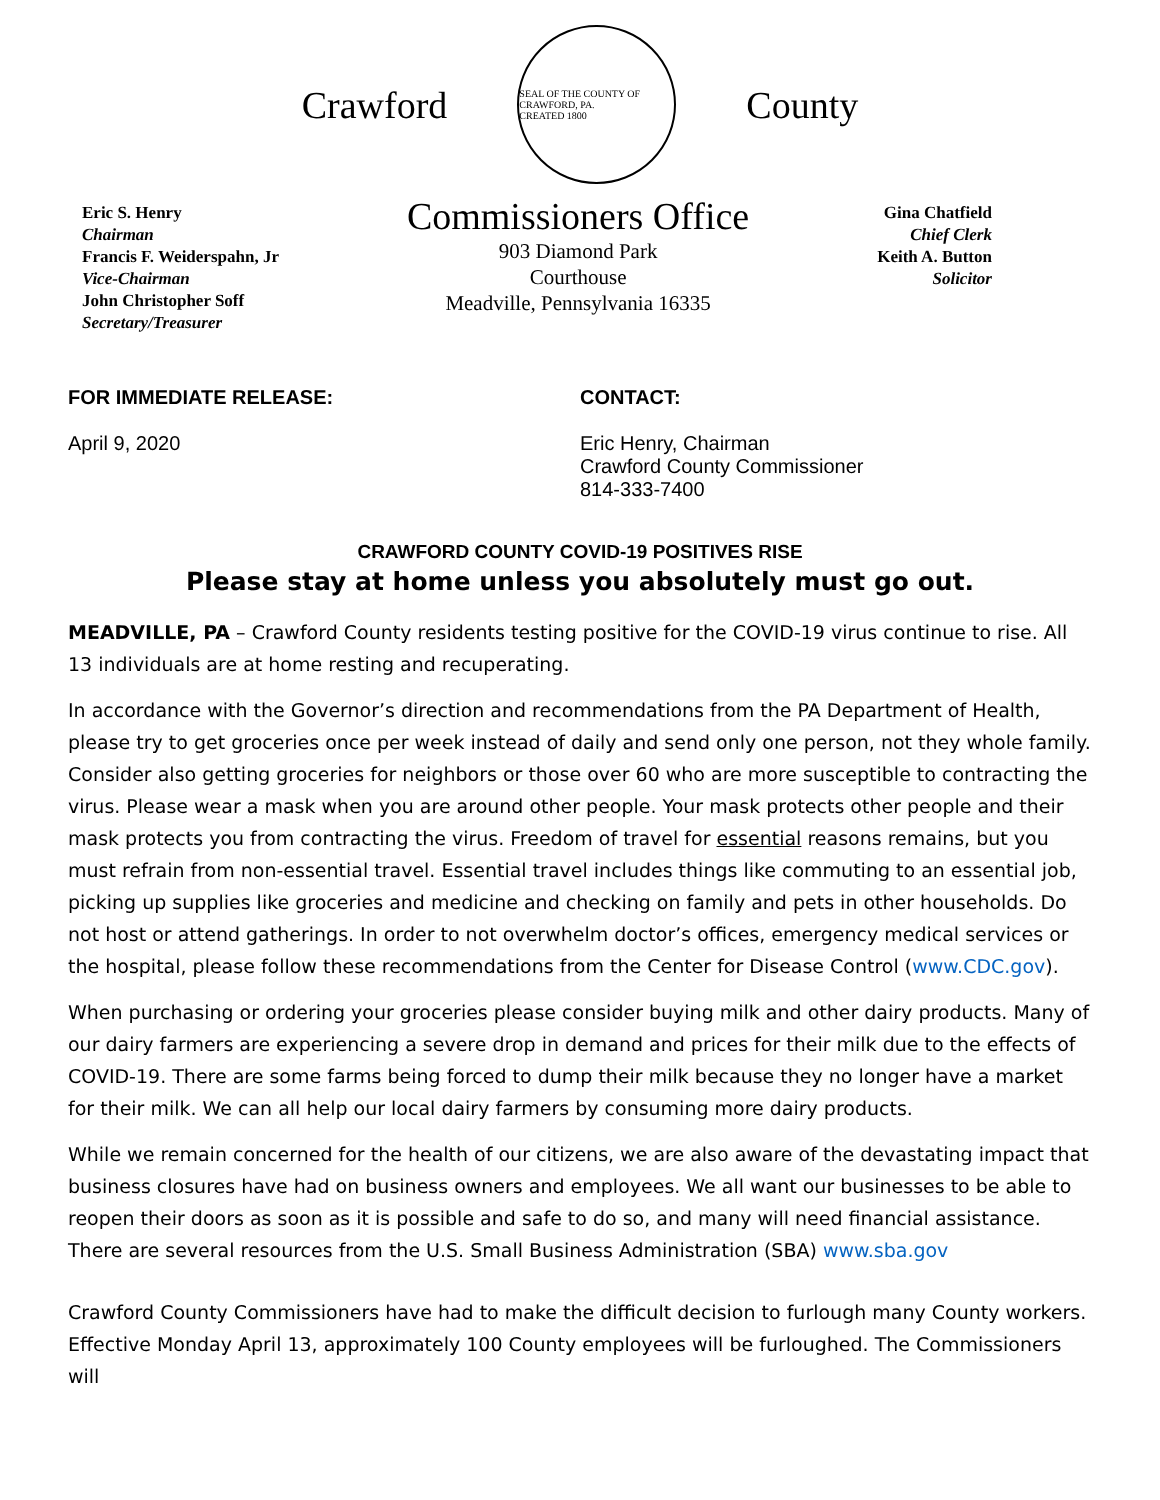Crawford
SEAL OF THE COUNTY OF CRAWFORD, PA.
CREATED 1800
County
Eric S. Henry
Chairman
Francis F. Weiderspahn, Jr
Vice-Chairman
John Christopher Soff
Secretary/Treasurer
Commissioners Office
903 Diamond Park
Courthouse
Meadville, Pennsylvania 16335
Gina Chatfield
Chief Clerk
Keith A. Button
Solicitor
FOR IMMEDIATE RELEASE:
April 9, 2020
CONTACT:
Eric Henry, Chairman
Crawford County Commissioner
814-333-7400
CRAWFORD COUNTY COVID-19 POSITIVES RISE
Please stay at home unless you absolutely must go out.
MEADVILLE, PA – Crawford County residents testing positive for the COVID-19 virus continue to rise. All 13 individuals are at home resting and recuperating.
In accordance with the Governor’s direction and recommendations from the PA Department of Health, please try to get groceries once per week instead of daily and send only one person, not they whole family. Consider also getting groceries for neighbors or those over 60 who are more susceptible to contracting the virus. Please wear a mask when you are around other people. Your mask protects other people and their mask protects you from contracting the virus. Freedom of travel for essential reasons remains, but you must refrain from non-essential travel. Essential travel includes things like commuting to an essential job, picking up supplies like groceries and medicine and checking on family and pets in other households. Do not host or attend gatherings. In order to not overwhelm doctor’s offices, emergency medical services or the hospital, please follow these recommendations from the Center for Disease Control (www.CDC.gov).
When purchasing or ordering your groceries please consider buying milk and other dairy products. Many of our dairy farmers are experiencing a severe drop in demand and prices for their milk due to the effects of COVID-19. There are some farms being forced to dump their milk because they no longer have a market for their milk. We can all help our local dairy farmers by consuming more dairy products.
While we remain concerned for the health of our citizens, we are also aware of the devastating impact that business closures have had on business owners and employees. We all want our businesses to be able to reopen their doors as soon as it is possible and safe to do so, and many will need financial assistance. There are several resources from the U.S. Small Business Administration (SBA) www.sba.gov
Crawford County Commissioners have had to make the difficult decision to furlough many County workers. Effective Monday April 13, approximately 100 County employees will be furloughed. The Commissioners will